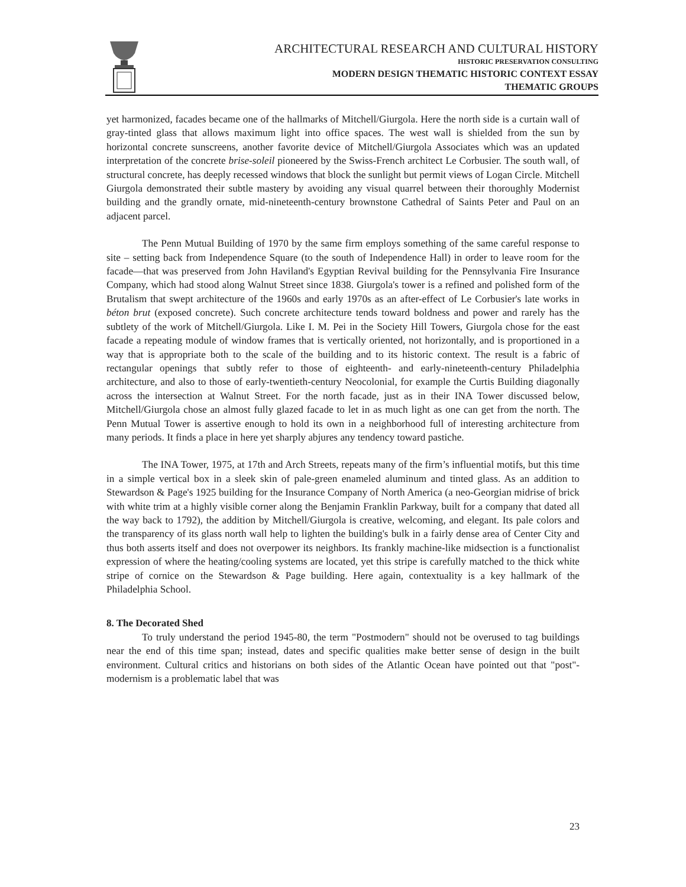ARCHITECTURAL RESEARCH AND CULTURAL HISTORY
HISTORIC PRESERVATION CONSULTING
MODERN DESIGN THEMATIC HISTORIC CONTEXT ESSAY
THEMATIC GROUPS
yet harmonized, facades became one of the hallmarks of Mitchell/Giurgola. Here the north side is a curtain wall of gray-tinted glass that allows maximum light into office spaces. The west wall is shielded from the sun by horizontal concrete sunscreens, another favorite device of Mitchell/Giurgola Associates which was an updated interpretation of the concrete brise-soleil pioneered by the Swiss-French architect Le Corbusier. The south wall, of structural concrete, has deeply recessed windows that block the sunlight but permit views of Logan Circle. Mitchell Giurgola demonstrated their subtle mastery by avoiding any visual quarrel between their thoroughly Modernist building and the grandly ornate, mid-nineteenth-century brownstone Cathedral of Saints Peter and Paul on an adjacent parcel.
The Penn Mutual Building of 1970 by the same firm employs something of the same careful response to site – setting back from Independence Square (to the south of Independence Hall) in order to leave room for the facade—that was preserved from John Haviland's Egyptian Revival building for the Pennsylvania Fire Insurance Company, which had stood along Walnut Street since 1838. Giurgola's tower is a refined and polished form of the Brutalism that swept architecture of the 1960s and early 1970s as an after-effect of Le Corbusier's late works in béton brut (exposed concrete). Such concrete architecture tends toward boldness and power and rarely has the subtlety of the work of Mitchell/Giurgola. Like I. M. Pei in the Society Hill Towers, Giurgola chose for the east facade a repeating module of window frames that is vertically oriented, not horizontally, and is proportioned in a way that is appropriate both to the scale of the building and to its historic context. The result is a fabric of rectangular openings that subtly refer to those of eighteenth- and early-nineteenth-century Philadelphia architecture, and also to those of early-twentieth-century Neocolonial, for example the Curtis Building diagonally across the intersection at Walnut Street. For the north facade, just as in their INA Tower discussed below, Mitchell/Giurgola chose an almost fully glazed facade to let in as much light as one can get from the north. The Penn Mutual Tower is assertive enough to hold its own in a neighborhood full of interesting architecture from many periods. It finds a place in here yet sharply abjures any tendency toward pastiche.
The INA Tower, 1975, at 17th and Arch Streets, repeats many of the firm’s influential motifs, but this time in a simple vertical box in a sleek skin of pale-green enameled aluminum and tinted glass. As an addition to Stewardson & Page's 1925 building for the Insurance Company of North America (a neo-Georgian midrise of brick with white trim at a highly visible corner along the Benjamin Franklin Parkway, built for a company that dated all the way back to 1792), the addition by Mitchell/Giurgola is creative, welcoming, and elegant. Its pale colors and the transparency of its glass north wall help to lighten the building's bulk in a fairly dense area of Center City and thus both asserts itself and does not overpower its neighbors. Its frankly machine-like midsection is a functionalist expression of where the heating/cooling systems are located, yet this stripe is carefully matched to the thick white stripe of cornice on the Stewardson & Page building. Here again, contextuality is a key hallmark of the Philadelphia School.
8. The Decorated Shed
To truly understand the period 1945-80, the term "Postmodern" should not be overused to tag buildings near the end of this time span; instead, dates and specific qualities make better sense of design in the built environment. Cultural critics and historians on both sides of the Atlantic Ocean have pointed out that "post"-modernism is a problematic label that was
23